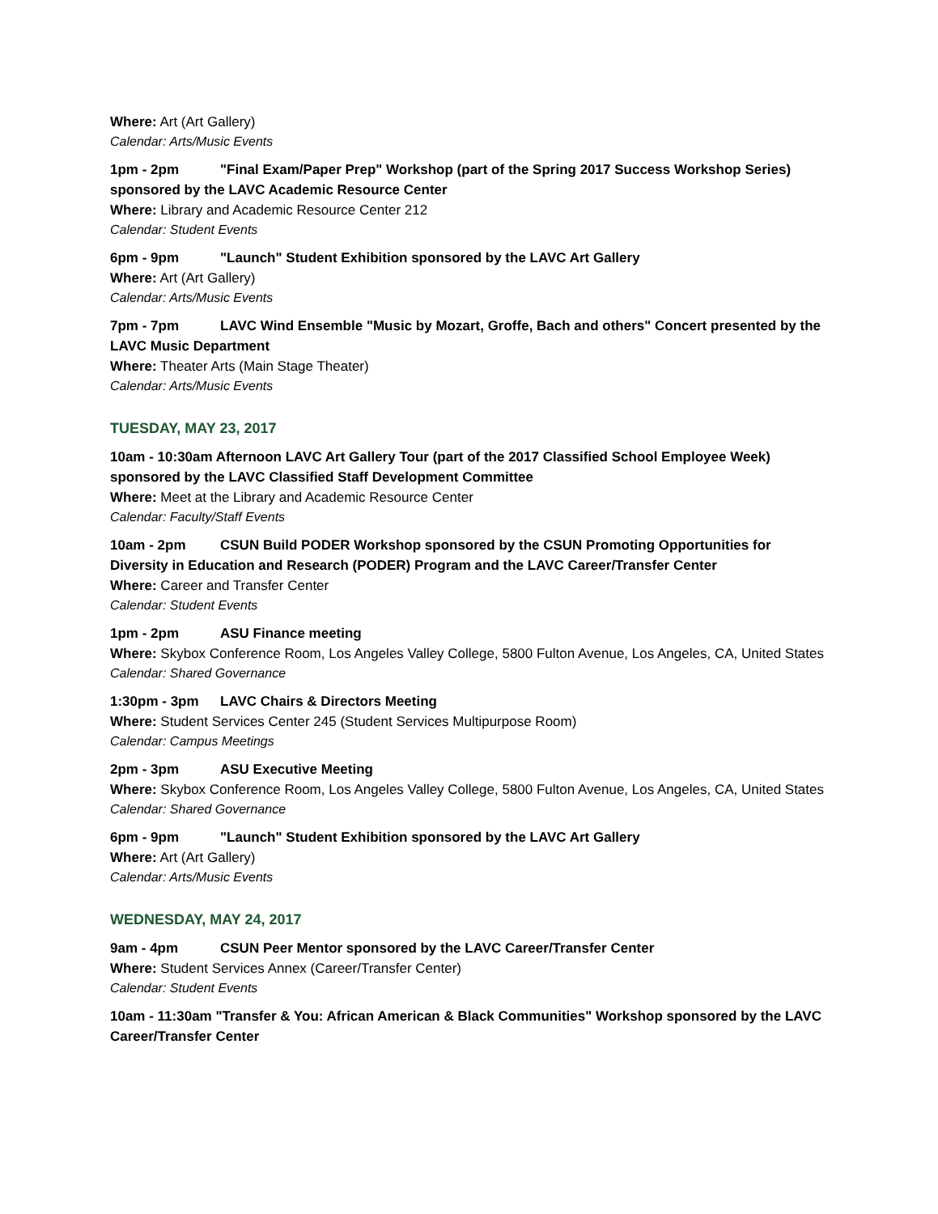Where: Art (Art Gallery)
Calendar: Arts/Music Events
1pm - 2pm "Final Exam/Paper Prep" Workshop (part of the Spring 2017 Success Workshop Series) sponsored by the LAVC Academic Resource Center
Where: Library and Academic Resource Center 212
Calendar: Student Events
6pm - 9pm "Launch" Student Exhibition sponsored by the LAVC Art Gallery
Where: Art (Art Gallery)
Calendar: Arts/Music Events
7pm - 7pm LAVC Wind Ensemble "Music by Mozart, Groffe, Bach and others" Concert presented by the LAVC Music Department
Where: Theater Arts (Main Stage Theater)
Calendar: Arts/Music Events
TUESDAY, MAY 23, 2017
10am - 10:30am Afternoon LAVC Art Gallery Tour (part of the 2017 Classified School Employee Week) sponsored by the LAVC Classified Staff Development Committee
Where: Meet at the Library and Academic Resource Center
Calendar: Faculty/Staff Events
10am - 2pm CSUN Build PODER Workshop sponsored by the CSUN Promoting Opportunities for Diversity in Education and Research (PODER) Program and the LAVC Career/Transfer Center
Where: Career and Transfer Center
Calendar: Student Events
1pm - 2pm ASU Finance meeting
Where: Skybox Conference Room, Los Angeles Valley College, 5800 Fulton Avenue, Los Angeles, CA, United States
Calendar: Shared Governance
1:30pm - 3pm LAVC Chairs & Directors Meeting
Where: Student Services Center 245 (Student Services Multipurpose Room)
Calendar: Campus Meetings
2pm - 3pm ASU Executive Meeting
Where: Skybox Conference Room, Los Angeles Valley College, 5800 Fulton Avenue, Los Angeles, CA, United States
Calendar: Shared Governance
6pm - 9pm "Launch" Student Exhibition sponsored by the LAVC Art Gallery
Where: Art (Art Gallery)
Calendar: Arts/Music Events
WEDNESDAY, MAY 24, 2017
9am - 4pm CSUN Peer Mentor sponsored by the LAVC Career/Transfer Center
Where: Student Services Annex (Career/Transfer Center)
Calendar: Student Events
10am - 11:30am "Transfer & You: African American & Black Communities" Workshop sponsored by the LAVC Career/Transfer Center